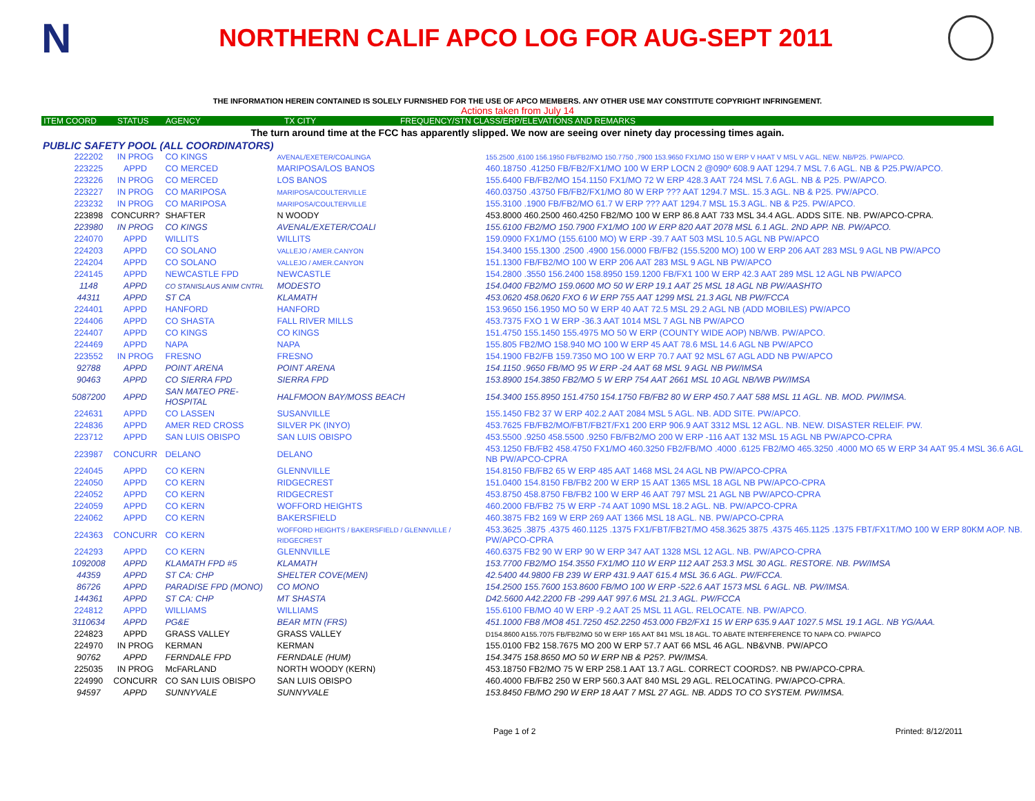N
NORTHERN CALIF APCO LOG FOR AUG-SEPT 2011
THE INFORMATION HEREIN CONTAINED IS SOLELY FURNISHED FOR THE USE OF APCO MEMBERS. ANY OTHER USE MAY CONSTITUTE COPYRIGHT INFRINGEMENT.
Actions taken from July 14
ITEM COORD STATUS AGENCY TX CITY FREQUENCY/STN CLASS/ERP/ELEVATIONS AND REMARKS
The turn around time at the FCC has apparently slipped. We now are seeing over ninety day processing times again.
PUBLIC SAFETY POOL (ALL COORDINATORS)
| 222202 | IN PROG | CO KINGS | AVENAL/EXETER/COALINGA | 155.2500 ,6100 156.1950 FB/FB2/MO 150.7750 ,7900 153.9650 FX1/MO 150 W ERP V HAAT V MSL V AGL. NEW. NB/P25. PW/APCO. |
| 223225 | APPD | CO MERCED | MARIPOSA/LOS BANOS | 460.18750 .41250 FB/FB2/FX1/MO 100 W ERP LOCN 2 @090º 608.9 AAT 1294.7 MSL 7.6 AGL. NB & P25.PW/APCO. |
| 223226 | IN PROG | CO MERCED | LOS BANOS | 155.6400 FB/FB2/MO 154.1150 FX1/MO 72 W ERP 428.3 AAT 724 MSL 7.6 AGL. NB & P25. PW/APCO. |
| 223227 | IN PROG | CO MARIPOSA | MARIPOSA/COULTERVILLE | 460.03750 .43750 FB/FB2/FX1/MO 80 W ERP ??? AAT 1294.7 MSL. 15.3 AGL. NB & P25. PW/APCO. |
| 223232 | IN PROG | CO MARIPOSA | MARIPOSA/COULTERVILLE | 155.3100 .1900 FB/FB2/MO 61.7 W ERP ??? AAT 1294.7 MSL 15.3 AGL. NB & P25. PW/APCO. |
| 223898 | CONCURR? | SHAFTER | N WOODY | 453.8000 460.2500 460.4250 FB2/MO 100 W ERP 86.8 AAT 733 MSL 34.4 AGL. ADDS SITE. NB. PW/APCO-CPRA. |
| 223980 | IN PROG | CO KINGS | AVENAL/EXETER/COALI | 155.6100 FB2/MO 150.7900 FX1/MO 100 W ERP 820 AAT 2078 MSL 6.1 AGL. 2ND APP. NB. PW/APCO. |
| 224070 | APPD | WILLITS | WILLITS | 159.0900 FX1/MO (155.6100 MO) W ERP -39.7 AAT 503 MSL 10.5 AGL NB PW/APCO |
| 224203 | APPD | CO SOLANO | VALLEJO / AMER.CANYON | 154.3400 155.1300 .2500 .4900 156.0000 FB/FB2 (155.5200 MO) 100 W ERP 206 AAT 283 MSL 9 AGL NB PW/APCO |
| 224204 | APPD | CO SOLANO | VALLEJO / AMER.CANYON | 151.1300 FB/FB2/MO 100 W ERP 206 AAT 283 MSL 9 AGL NB PW/APCO |
| 224145 | APPD | NEWCASTLE FPD | NEWCASTLE | 154.2800 .3550 156.2400 158.8950 159.1200 FB/FX1 100 W ERP 42.3 AAT 289 MSL 12 AGL NB PW/APCO |
| 1148 | APPD | CO STANISLAUS ANIM CNTRL | MODESTO | 154.0400 FB2/MO 159.0600 MO 50 W ERP 19.1 AAT 25 MSL 18 AGL NB PW/AASHTO |
| 44311 | APPD | ST CA | KLAMATH | 453.0620 458.0620 FXO 6 W ERP 755 AAT 1299 MSL 21.3 AGL NB PW/FCCA |
| 224401 | APPD | HANFORD | HANFORD | 153.9650 156.1950 MO 50 W ERP 40 AAT 72.5 MSL 29.2 AGL NB (ADD MOBILES) PW/APCO |
| 224406 | APPD | CO SHASTA | FALL RIVER MILLS | 453.7375 FXO 1 W ERP -36.3 AAT 1014 MSL 7 AGL NB PW/APCO |
| 224407 | APPD | CO KINGS | CO KINGS | 151.4750 155.1450 155.4975 MO 50 W ERP (COUNTY WIDE AOP) NB/WB. PW/APCO. |
| 224469 | APPD | NAPA | NAPA | 155.805 FB2/MO 158.940 MO 100 W ERP 45 AAT 78.6 MSL 14.6 AGL NB PW/APCO |
| 223552 | IN PROG | FRESNO | FRESNO | 154.1900 FB2/FB 159.7350 MO 100 W ERP 70.7 AAT 92 MSL 67 AGL ADD NB PW/APCO |
| 92788 | APPD | POINT ARENA | POINT ARENA | 154.1150 .9650 FB/MO 95 W ERP -24 AAT 68 MSL 9 AGL NB PW/IMSA |
| 90463 | APPD | CO SIERRA FPD | SIERRA FPD | 153.8900 154.3850 FB2/MO 5 W ERP 754 AAT 2661 MSL 10 AGL NB/WB PW/IMSA |
| 5087200 | APPD | SAN MATEO PRE-HOSPITAL | HALFMOON BAY/MOSS BEACH | 154.3400 155.8950 151.4750 154.1750 FB/FB2 80 W ERP 450.7 AAT 588 MSL 11 AGL. NB. MOD. PW/IMSA. |
| 224631 | APPD | CO LASSEN | SUSANVILLE | 155.1450 FB2 37 W ERP 402.2 AAT 2084 MSL 5 AGL. NB. ADD SITE. PW/APCO. |
| 224836 | APPD | AMER RED CROSS | SILVER PK (INYO) | 453.7625 FB/FB2/MO/FBT/FB2T/FX1 200 ERP 906.9 AAT 3312 MSL 12 AGL. NB. NEW. DISASTER RELEIF. PW. |
| 223712 | APPD | SAN LUIS OBISPO | SAN LUIS OBISPO | 453.5500 .9250 458.5500 .9250 FB/FB2/MO 200 W ERP -116 AAT 132 MSL 15 AGL NB PW/APCO-CPRA |
| 223987 | CONCURR | DELANO | DELANO | 453.1250 FB/FB2 458.4750 FX1/MO 460.3250 FB2/FB/MO .4000 .6125 FB2/MO 465.3250 .4000 MO 65 W ERP 34 AAT 95.4 MSL 36.6 AGL NB PW/APCO-CPRA |
| 224045 | APPD | CO KERN | GLENNVILLE | 154.8150 FB/FB2 65 W ERP 485 AAT 1468 MSL 24 AGL NB PW/APCO-CPRA |
| 224050 | APPD | CO KERN | RIDGECREST | 151.0400 154.8150 FB/FB2 200 W ERP 15 AAT 1365 MSL 18 AGL NB PW/APCO-CPRA |
| 224052 | APPD | CO KERN | RIDGECREST | 453.8750 458.8750 FB/FB2 100 W ERP 46 AAT 797 MSL 21 AGL NB PW/APCO-CPRA |
| 224059 | APPD | CO KERN | WOFFORD HEIGHTS | 460.2000 FB/FB2 75 W ERP -74 AAT 1090 MSL 18.2 AGL. NB. PW/APCO-CPRA |
| 224062 | APPD | CO KERN | BAKERSFIELD | 460.3875 FB2 169 W ERP 269 AAT 1366 MSL 18 AGL. NB. PW/APCO-CPRA |
| 224363 | CONCURR | CO KERN | WOFFORD HEIGHTS / BAKERSFIELD / GLENNVILLE / RIDGECREST | 453.3625 .3875 .4375 460.1125 .1375 FX1/FBT/FB2T/MO 458.3625 3875 .4375 465.1125 .1375 FBT/FX1T/MO 100 W ERP 80KM AOP. NB. PW/APCO-CPRA |
| 224293 | APPD | CO KERN | GLENNVILLE | 460.6375 FB2 90 W ERP 90 W ERP 347 AAT 1328 MSL 12 AGL. NB. PW/APCO-CPRA |
| 1092008 | APPD | KLAMATH FPD #5 | KLAMATH | 153.7700 FB2/MO 154.3550 FX1/MO 110 W ERP 112 AAT 253.3 MSL 30 AGL. RESTORE. NB. PW/IMSA |
| 44359 | APPD | ST CA: CHP | SHELTER COVE(MEN) | 42.5400 44.9800 FB 239 W ERP 431.9 AAT 615.4 MSL 36.6 AGL. PW/FCCA. |
| 86726 | APPD | PARADISE FPD (MONO) | CO MONO | 154.2500 155.7600 153.8600 FB/MO 100 W ERP -522.6 AAT 1573 MSL 6 AGL. NB. PW/IMSA. |
| 144361 | APPD | ST CA: CHP | MT SHASTA | D42.5600 A42.2200 FB -299 AAT 997.6 MSL 21.3 AGL. PW/FCCA |
| 224812 | APPD | WILLIAMS | WILLIAMS | 155.6100 FB/MO 40 W ERP -9.2 AAT 25 MSL 11 AGL. RELOCATE. NB. PW/APCO. |
| 3110634 | APPD | PG&E | BEAR MTN (FRS) | 451.1000 FB8 /MO8 451.7250 452.2250 453.000 FB2/FX1 15 W ERP 635.9 AAT 1027.5 MSL 19.1 AGL. NB YG/AAA. |
| 224823 | APPD | GRASS VALLEY | GRASS VALLEY | D154.8600 A155.7075 FB/FB2/MO 50 W ERP 165 AAT 841 MSL 18 AGL. TO ABATE INTERFERENCE TO NAPA CO. PW/APCO |
| 224970 | IN PROG | KERMAN | KERMAN | 155.0100 FB2 158.7675 MO 200 W ERP 57.7 AAT 66 MSL 46 AGL. NB&VNB. PW/APCO |
| 90762 | APPD | FERNDALE FPD | FERNDALE (HUM) | 154.3475 158.8650 MO 50 W ERP NB & P25?. PW/IMSA. |
| 225035 | IN PROG | McFARLAND | NORTH WOODY (KERN) | 453.18750 FB2/MO 75 W ERP 258.1 AAT 13.7 AGL. CORRECT COORDS?. NB PW/APCO-CPRA. |
| 224990 | CONCURR | CO SAN LUIS OBISPO | SAN LUIS OBISPO | 460.4000 FB/FB2 250 W ERP 560.3 AAT 840 MSL 29 AGL. RELOCATING. PW/APCO-CPRA. |
| 94597 | APPD | SUNNYVALE | SUNNYVALE | 153.8450 FB/MO 290 W ERP 18 AAT 7 MSL 27 AGL. NB. ADDS TO CO SYSTEM. PW/IMSA. |
Page 1 of 2 Printed: 8/12/2011